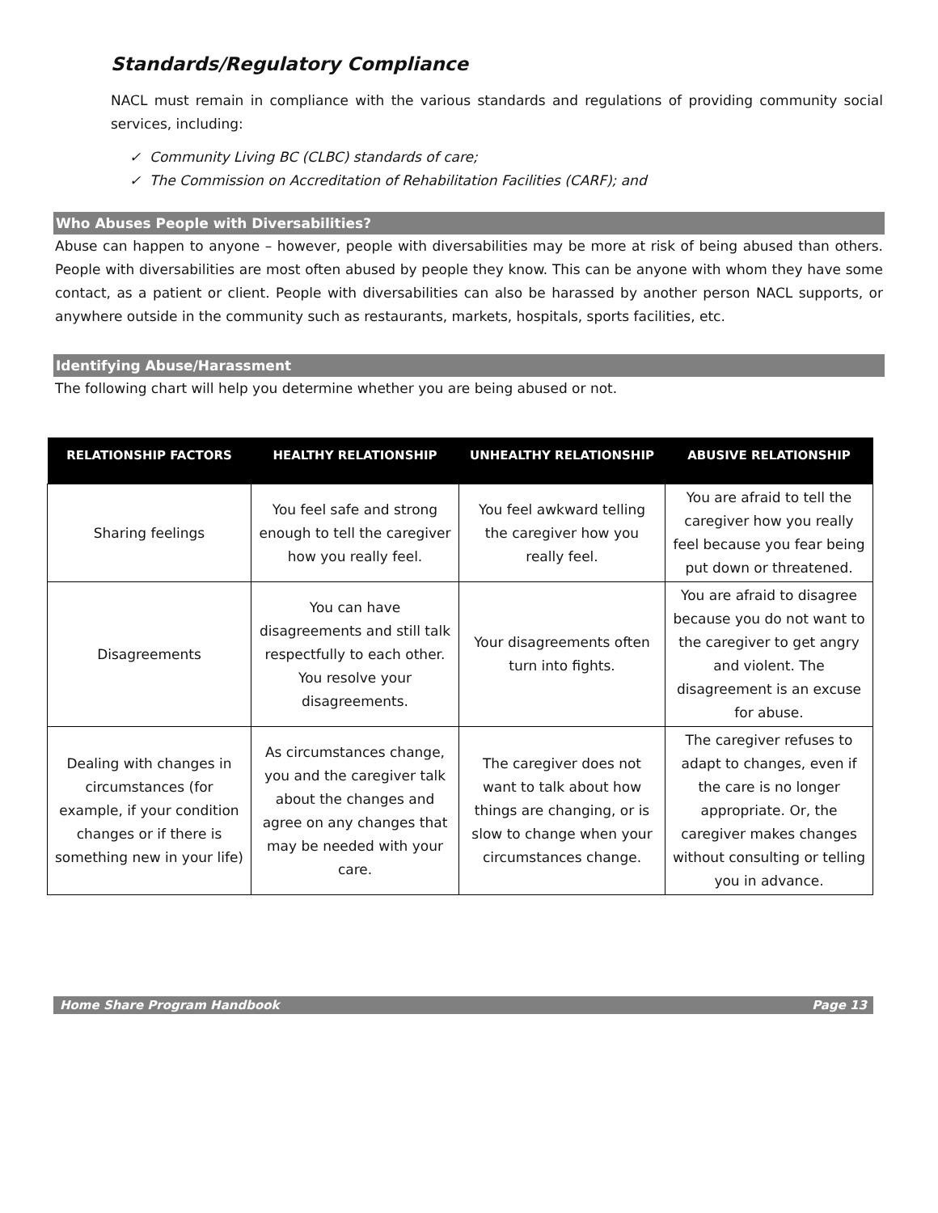Standards/Regulatory Compliance
NACL must remain in compliance with the various standards and regulations of providing community social services, including:
✓ Community Living BC (CLBC) standards of care;
✓ The Commission on Accreditation of Rehabilitation Facilities (CARF); and
Who Abuses People with Diversabilities?
Abuse can happen to anyone – however, people with diversabilities may be more at risk of being abused than others. People with diversabilities are most often abused by people they know. This can be anyone with whom they have some contact, as a patient or client. People with diversabilities can also be harassed by another person NACL supports, or anywhere outside in the community such as restaurants, markets, hospitals, sports facilities, etc.
Identifying Abuse/Harassment
The following chart will help you determine whether you are being abused or not.
| RELATIONSHIP FACTORS | HEALTHY RELATIONSHIP | UNHEALTHY RELATIONSHIP | ABUSIVE RELATIONSHIP |
| --- | --- | --- | --- |
| Sharing feelings | You feel safe and strong enough to tell the caregiver how you really feel. | You feel awkward telling the caregiver how you really feel. | You are afraid to tell the caregiver how you really feel because you fear being put down or threatened. |
| Disagreements | You can have disagreements and still talk respectfully to each other. You resolve your disagreements. | Your disagreements often turn into fights. | You are afraid to disagree because you do not want to the caregiver to get angry and violent. The disagreement is an excuse for abuse. |
| Dealing with changes in circumstances (for example, if your condition changes or if there is something new in your life) | As circumstances change, you and the caregiver talk about the changes and agree on any changes that may be needed with your care. | The caregiver does not want to talk about how things are changing, or is slow to change when your circumstances change. | The caregiver refuses to adapt to changes, even if the care is no longer appropriate. Or, the caregiver makes changes without consulting or telling you in advance. |
Home Share Program Handbook Page 13